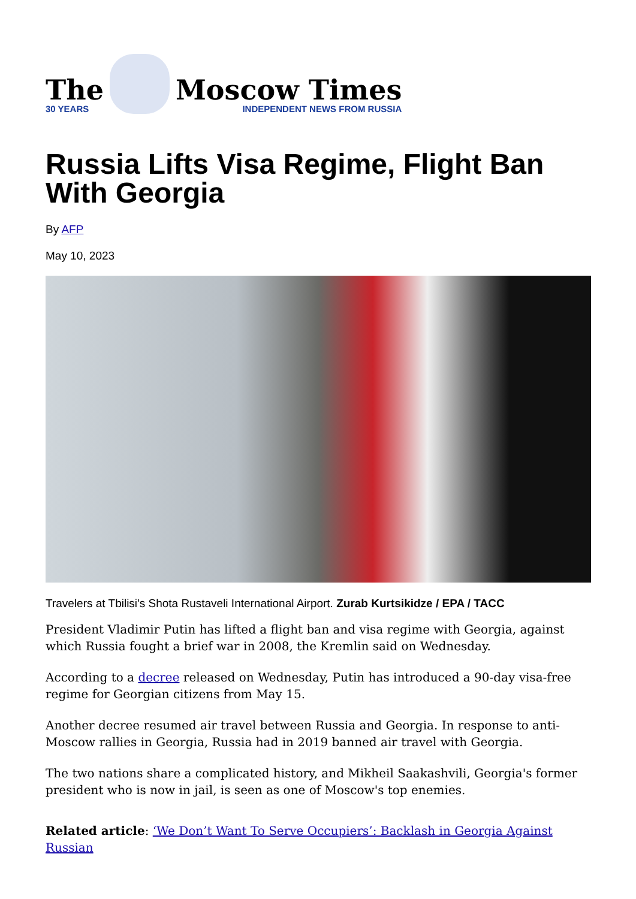The
30 YEARS
Moscow Times
INDEPENDENT NEWS FROM RUSSIA
Russia Lifts Visa Regime, Flight Ban With Georgia
By AFP
May 10, 2023
Travelers at Tbilisi's Shota Rustaveli International Airport. Zurab Kurtsikidze / EPA / TACC
President Vladimir Putin has lifted a flight ban and visa regime with Georgia, against which Russia fought a brief war in 2008, the Kremlin said on Wednesday.
According to a decree released on Wednesday, Putin has introduced a 90-day visa-free regime for Georgian citizens from May 15.
Another decree resumed air travel between Russia and Georgia. In response to anti-Moscow rallies in Georgia, Russia had in 2019 banned air travel with Georgia.
The two nations share a complicated history, and Mikheil Saakashvili, Georgia's former president who is now in jail, is seen as one of Moscow's top enemies.
Related article: ‘We Don’t Want To Serve Occupiers’: Backlash in Georgia Against Russian